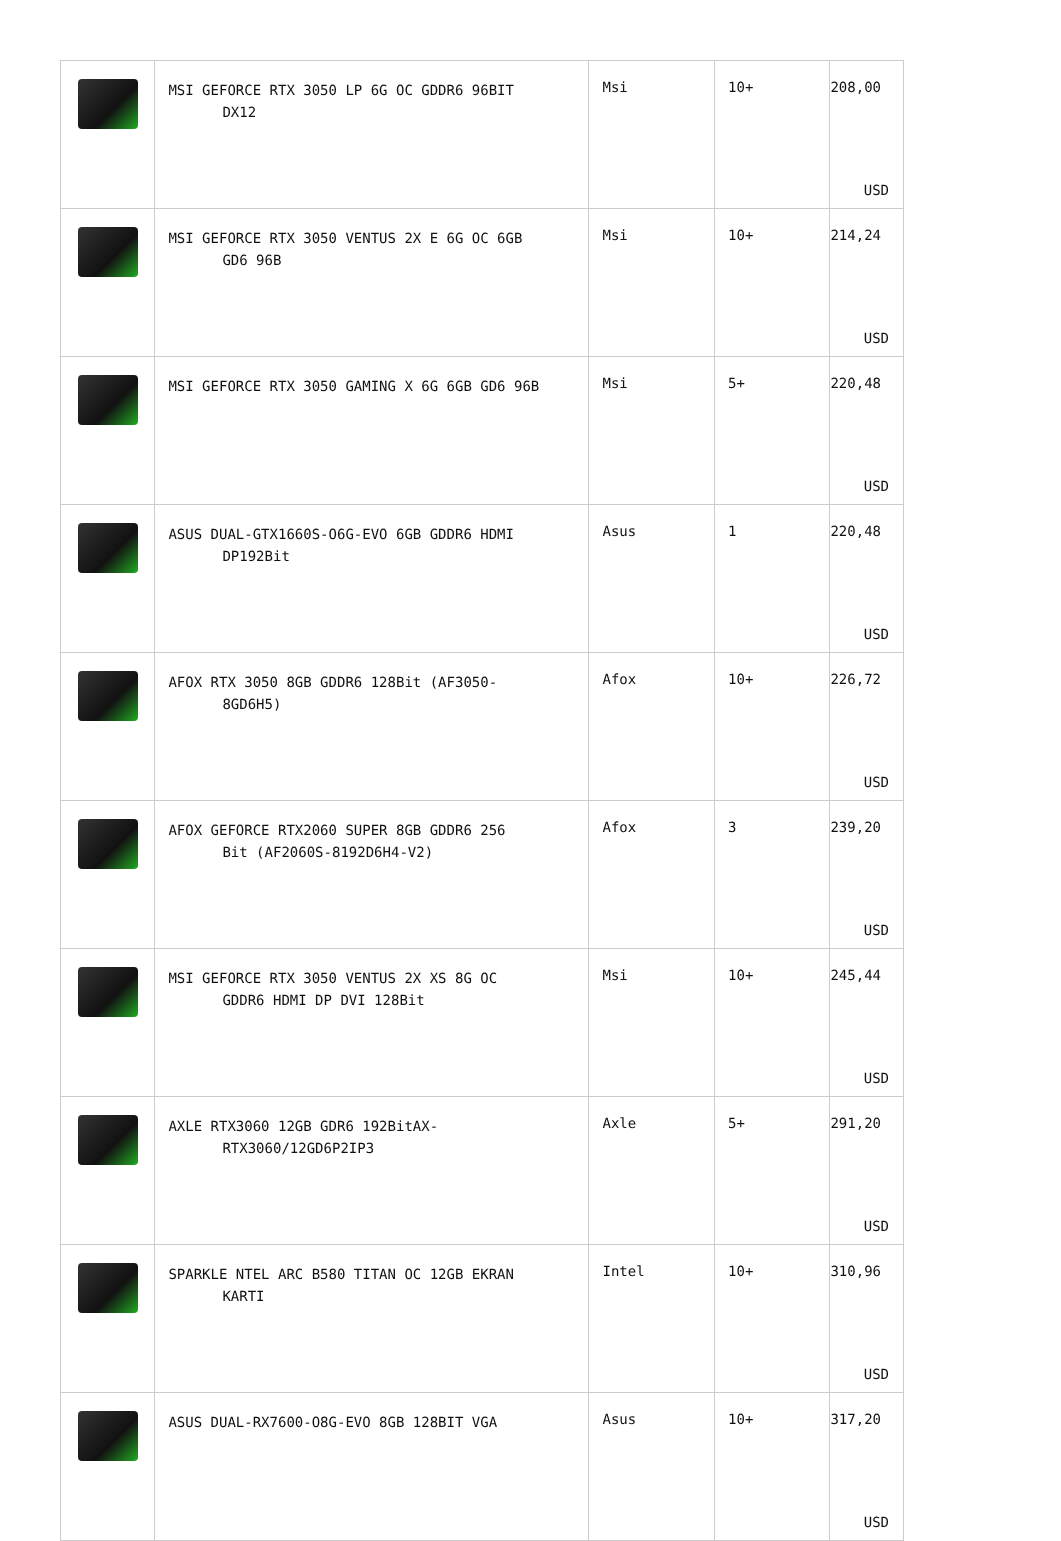| | MSI GEFORCE RTX 3050 LP 6G OC GDDR6 96BIT DX12 | Msi | 10+ | 208,00 USD |
| | MSI GEFORCE RTX 3050 VENTUS 2X E 6G OC 6GB GD6 96B | Msi | 10+ | 214,24 USD |
| | MSI GEFORCE RTX 3050 GAMING X 6G 6GB GD6 96B | Msi | 5+ | 220,48 USD |
| | ASUS DUAL-GTX1660S-O6G-EVO 6GB GDDR6 HDMI DP192Bit | Asus | 1 | 220,48 USD |
| | AFOX RTX 3050 8GB GDDR6 128Bit (AF3050- 8GD6H5) | Afox | 10+ | 226,72 USD |
| | AFOX GEFORCE RTX2060 SUPER 8GB GDDR6 256 Bit (AF2060S-8192D6H4-V2) | Afox | 3 | 239,20 USD |
| | MSI GEFORCE RTX 3050 VENTUS 2X XS 8G OC GDDR6 HDMI DP DVI 128Bit | Msi | 10+ | 245,44 USD |
| | AXLE RTX3060 12GB GDR6 192BitAX- RTX3060/12GD6P2IP3 | Axle | 5+ | 291,20 USD |
| | SPARKLE NTEL ARC B580 TITAN OC 12GB EKRAN KARTI | Intel | 10+ | 310,96 USD |
| | ASUS DUAL-RX7600-O8G-EVO 8GB 128BIT VGA | Asus | 10+ | 317,20 USD |